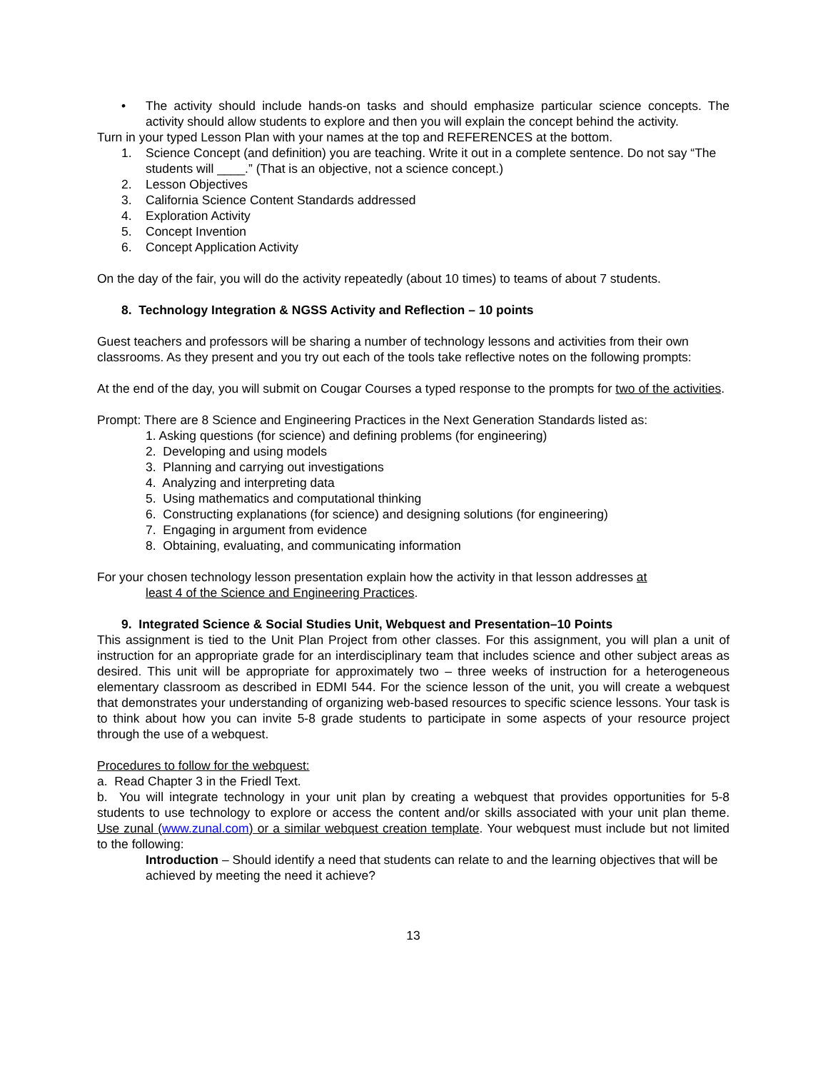• The activity should include hands-on tasks and should emphasize particular science concepts. The activity should allow students to explore and then you will explain the concept behind the activity.
Turn in your typed Lesson Plan with your names at the top and REFERENCES at the bottom.
1. Science Concept (and definition) you are teaching. Write it out in a complete sentence. Do not say “The students will ____.” (That is an objective, not a science concept.)
2. Lesson Objectives
3. California Science Content Standards addressed
4. Exploration Activity
5. Concept Invention
6. Concept Application Activity
On the day of the fair, you will do the activity repeatedly (about 10 times) to teams of about 7 students.
8. Technology Integration & NGSS Activity and Reflection – 10 points
Guest teachers and professors will be sharing a number of technology lessons and activities from their own classrooms. As they present and you try out each of the tools take reflective notes on the following prompts:
At the end of the day, you will submit on Cougar Courses a typed response to the prompts for two of the activities.
Prompt: There are 8 Science and Engineering Practices in the Next Generation Standards listed as:
1. Asking questions (for science) and defining problems (for engineering)
2. Developing and using models
3. Planning and carrying out investigations
4. Analyzing and interpreting data
5. Using mathematics and computational thinking
6. Constructing explanations (for science) and designing solutions (for engineering)
7. Engaging in argument from evidence
8. Obtaining, evaluating, and communicating information
For your chosen technology lesson presentation explain how the activity in that lesson addresses at
least 4 of the Science and Engineering Practices.
9. Integrated Science & Social Studies Unit, Webquest and Presentation–10 Points
This assignment is tied to the Unit Plan Project from other classes. For this assignment, you will plan a unit of instruction for an appropriate grade for an interdisciplinary team that includes science and other subject areas as desired. This unit will be appropriate for approximately two – three weeks of instruction for a heterogeneous elementary classroom as described in EDMI 544. For the science lesson of the unit, you will create a webquest that demonstrates your understanding of organizing web-based resources to specific science lessons. Your task is to think about how you can invite 5-8 grade students to participate in some aspects of your resource project through the use of a webquest.
Procedures to follow for the webquest:
a. Read Chapter 3 in the Friedl Text.
b. You will integrate technology in your unit plan by creating a webquest that provides opportunities for 5-8 students to use technology to explore or access the content and/or skills associated with your unit plan theme. Use zunal (www.zunal.com) or a similar webquest creation template. Your webquest must include but not limited to the following:
Introduction – Should identify a need that students can relate to and the learning objectives that will be achieved by meeting the need it achieve?
13